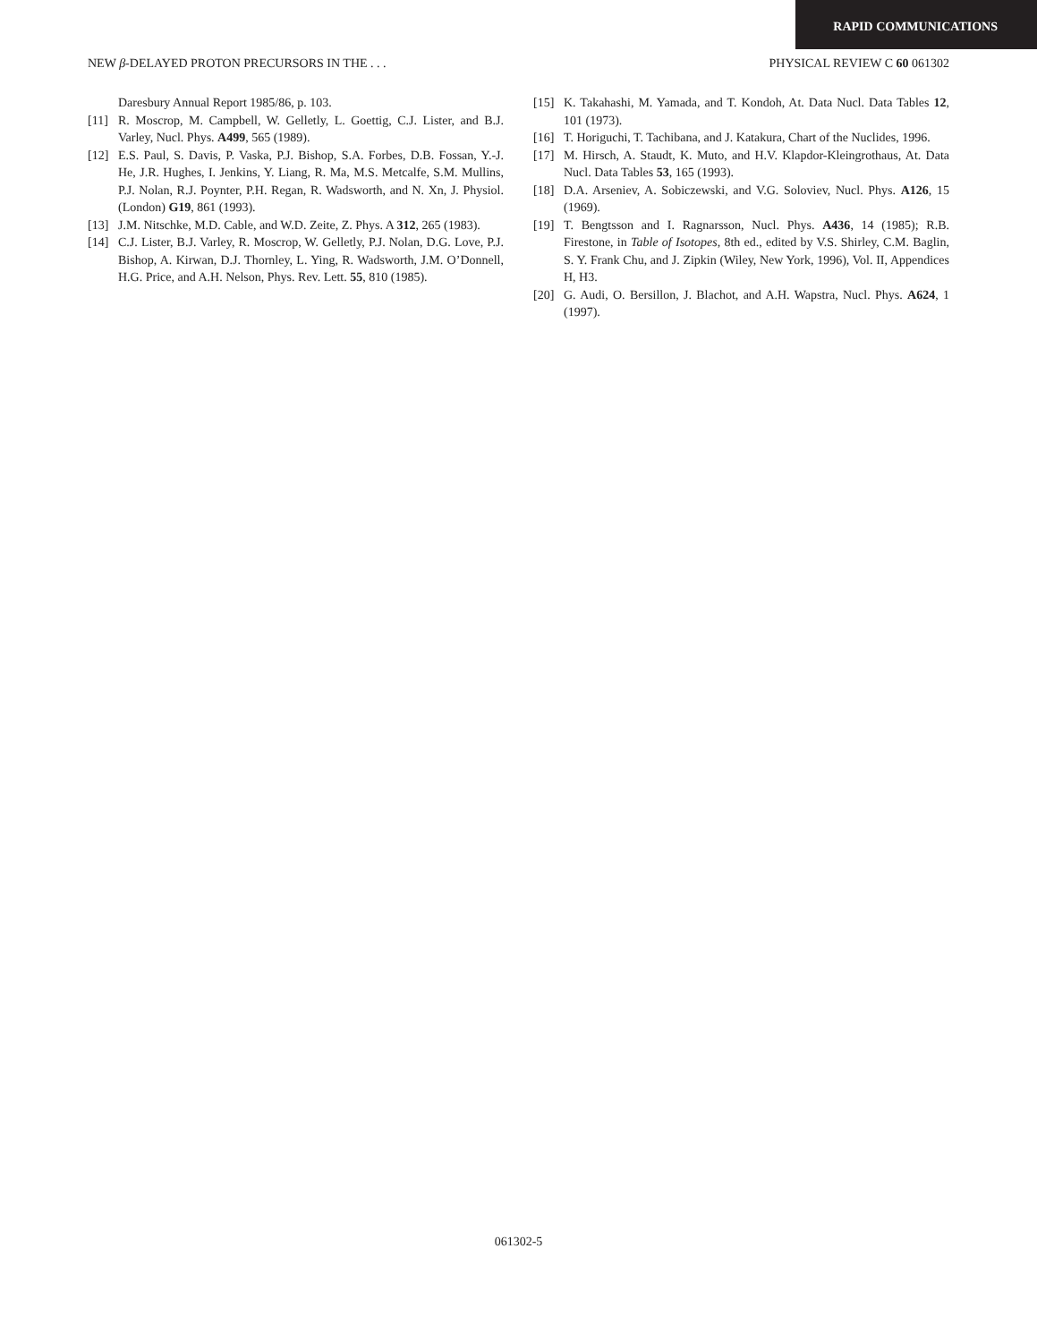RAPID COMMUNICATIONS
NEW β-DELAYED PROTON PRECURSORS IN THE . . . PHYSICAL REVIEW C 60 061302
Daresbury Annual Report 1985/86, p. 103.
[11] R. Moscrop, M. Campbell, W. Gelletly, L. Goettig, C.J. Lister, and B.J. Varley, Nucl. Phys. A499, 565 (1989).
[12] E.S. Paul, S. Davis, P. Vaska, P.J. Bishop, S.A. Forbes, D.B. Fossan, Y.-J. He, J.R. Hughes, I. Jenkins, Y. Liang, R. Ma, M.S. Metcalfe, S.M. Mullins, P.J. Nolan, R.J. Poynter, P.H. Regan, R. Wadsworth, and N. Xn, J. Physiol. (London) G19, 861 (1993).
[13] J.M. Nitschke, M.D. Cable, and W.D. Zeite, Z. Phys. A 312, 265 (1983).
[14] C.J. Lister, B.J. Varley, R. Moscrop, W. Gelletly, P.J. Nolan, D.G. Love, P.J. Bishop, A. Kirwan, D.J. Thornley, L. Ying, R. Wadsworth, J.M. O’Donnell, H.G. Price, and A.H. Nelson, Phys. Rev. Lett. 55, 810 (1985).
[15] K. Takahashi, M. Yamada, and T. Kondoh, At. Data Nucl. Data Tables 12, 101 (1973).
[16] T. Horiguchi, T. Tachibana, and J. Katakura, Chart of the Nuclides, 1996.
[17] M. Hirsch, A. Staudt, K. Muto, and H.V. Klapdor-Kleingrothaus, At. Data Nucl. Data Tables 53, 165 (1993).
[18] D.A. Arseniev, A. Sobiczewski, and V.G. Soloviev, Nucl. Phys. A126, 15 (1969).
[19] T. Bengtsson and I. Ragnarsson, Nucl. Phys. A436, 14 (1985); R.B. Firestone, in Table of Isotopes, 8th ed., edited by V.S. Shirley, C.M. Baglin, S. Y. Frank Chu, and J. Zipkin (Wiley, New York, 1996), Vol. II, Appendices H, H3.
[20] G. Audi, O. Bersillon, J. Blachot, and A.H. Wapstra, Nucl. Phys. A624, 1 (1997).
061302-5